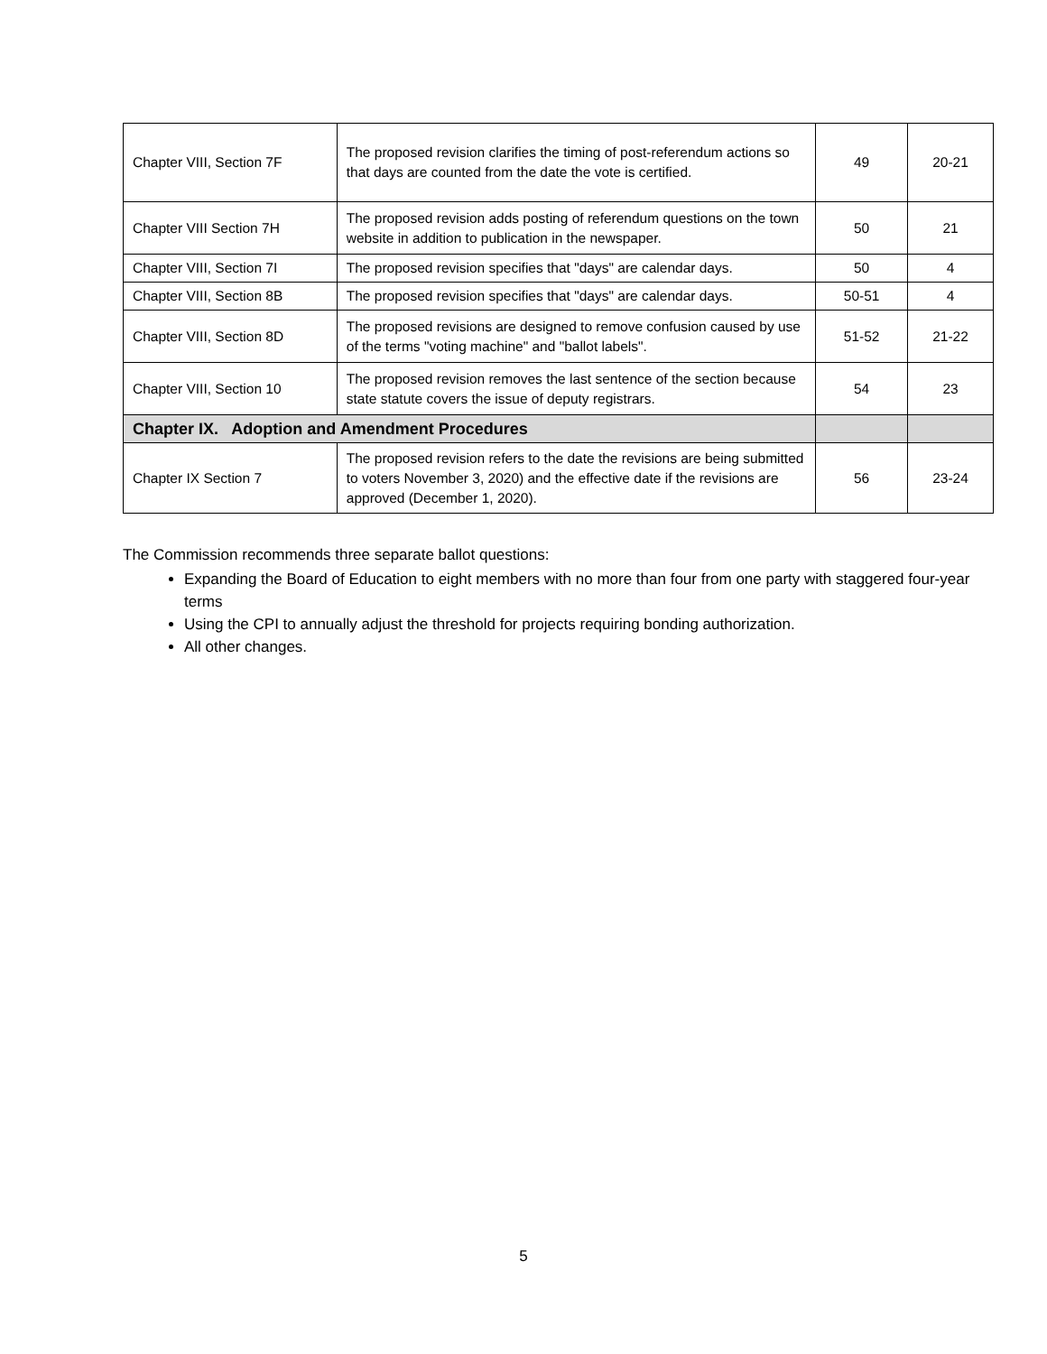| Chapter VIII, Section 7F | The proposed revision clarifies the timing of post-referendum actions so that days are counted from the date the vote is certified. | 49 | 20-21 |
| Chapter VIII Section 7H | The proposed revision adds posting of referendum questions on the town website in addition to publication in the newspaper. | 50 | 21 |
| Chapter VIII, Section 7I | The proposed revision specifies that "days" are calendar days. | 50 | 4 |
| Chapter VIII, Section 8B | The proposed revision specifies that "days" are calendar days. | 50-51 | 4 |
| Chapter VIII, Section 8D | The proposed revisions are designed to remove confusion caused by use of the terms "voting machine" and "ballot labels". | 51-52 | 21-22 |
| Chapter VIII, Section 10 | The proposed revision removes the last sentence of the section because state statute covers the issue of deputy registrars. | 54 | 23 |
| Chapter IX. Adoption and Amendment Procedures | | | |
| Chapter IX Section 7 | The proposed revision refers to the date the revisions are being submitted to voters November 3, 2020) and the effective date if the revisions are approved (December 1, 2020). | 56 | 23-24 |
The Commission recommends three separate ballot questions:
Expanding the Board of Education to eight members with no more than four from one party with staggered four-year terms
Using the CPI to annually adjust the threshold for projects requiring bonding authorization.
All other changes.
5